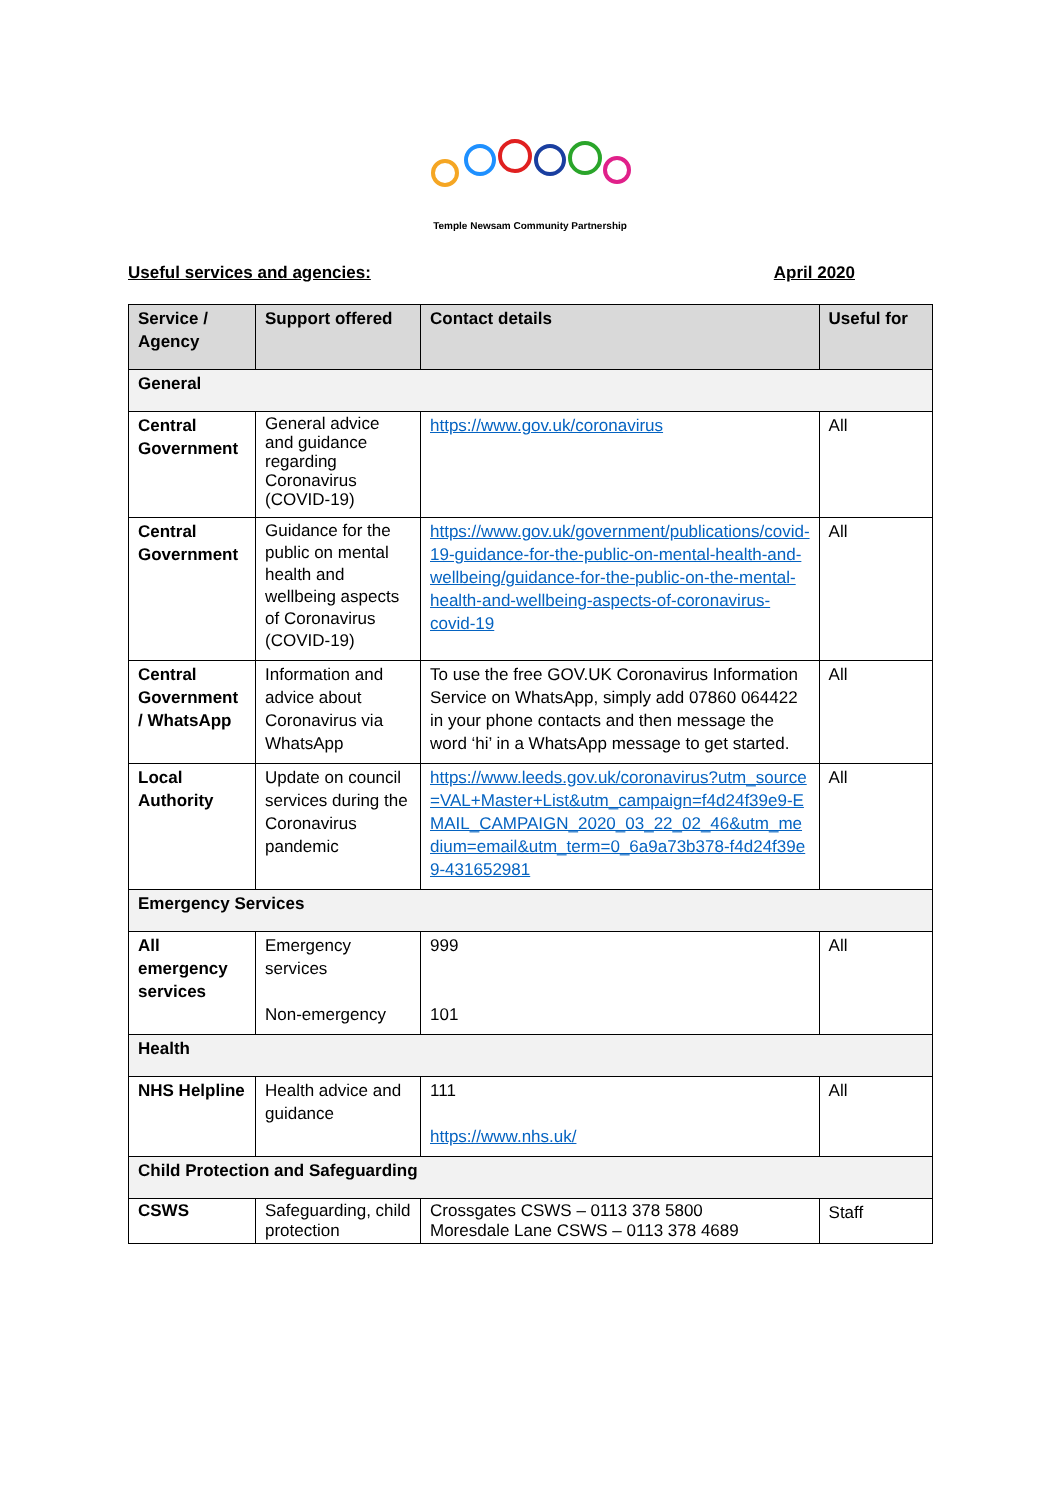Temple Newsam Community Partnership
Useful services and agencies: April 2020
| Service / Agency | Support offered | Contact details | Useful for |
| --- | --- | --- | --- |
| General | | | |
| Central Government | General advice and guidance regarding Coronavirus (COVID-19) | https://www.gov.uk/coronavirus | All |
| Central Government | Guidance for the public on mental health and wellbeing aspects of Coronavirus (COVID-19) | https://www.gov.uk/government/publications/covid-19-guidance-for-the-public-on-mental-health-and-wellbeing/guidance-for-the-public-on-the-mental-health-and-wellbeing-aspects-of-coronavirus-covid-19 | All |
| Central Government / WhatsApp | Information and advice about Coronavirus via WhatsApp | To use the free GOV.UK Coronavirus Information Service on WhatsApp, simply add 07860 064422 in your phone contacts and then message the word ‘hi’ in a WhatsApp message to get started. | All |
| Local Authority | Update on council services during the Coronavirus pandemic | https://www.leeds.gov.uk/coronavirus?utm_source=VAL+Master+List&utm_campaign=f4d24f39e9-EMAIL_CAMPAIGN_2020_03_22_02_46&utm_medium=email&utm_term=0_6a9a73b378-f4d24f39e9-431652981 | All |
| Emergency Services | | | |
| All emergency services | Emergency services Non-emergency | 999 101 | All |
| Health | | | |
| NHS Helpline | Health advice and guidance | 111 https://www.nhs.uk/ | All |
| Child Protection and Safeguarding | | | |
| CSWS | Safeguarding, child protection | Crossgates CSWS – 0113 378 5800 Moresdale Lane CSWS – 0113 378 4689 | Staff |